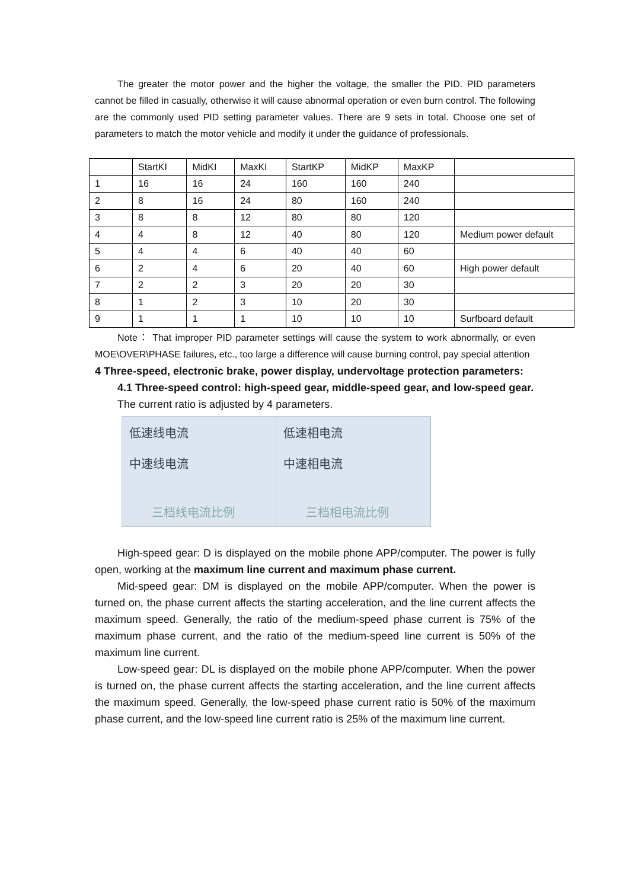The greater the motor power and the higher the voltage, the smaller the PID. PID parameters cannot be filled in casually, otherwise it will cause abnormal operation or even burn control. The following are the commonly used PID setting parameter values. There are 9 sets in total. Choose one set of parameters to match the motor vehicle and modify it under the guidance of professionals.
| | StartKI | MidKI | MaxKI | StartKP | MidKP | MaxKP | |
| 1 | 16 | 16 | 24 | 160 | 160 | 240 | |
| 2 | 8 | 16 | 24 | 80 | 160 | 240 | |
| 3 | 8 | 8 | 12 | 80 | 80 | 120 | |
| 4 | 4 | 8 | 12 | 40 | 80 | 120 | Medium power default |
| 5 | 4 | 4 | 6 | 40 | 40 | 60 | |
| 6 | 2 | 4 | 6 | 20 | 40 | 60 | High power default |
| 7 | 2 | 2 | 3 | 20 | 20 | 30 | |
| 8 | 1 | 2 | 3 | 10 | 20 | 30 | |
| 9 | 1 | 1 | 1 | 10 | 10 | 10 | Surfboard default |
Note： That improper PID parameter settings will cause the system to work abnormally, or even MOE\OVER\PHASE failures, etc., too large a difference will cause burning control, pay special attention
4 Three-speed, electronic brake, power display, undervoltage protection parameters:
4.1 Three-speed control: high-speed gear, middle-speed gear, and low-speed gear.
The current ratio is adjusted by 4 parameters.
低速线电流
中速线电流
三档线电流比例
低速相电流
中速相电流
三档相电流比例
High-speed gear: D is displayed on the mobile phone APP/computer. The power is fully open, working at the maximum line current and maximum phase current.
Mid-speed gear: DM is displayed on the mobile APP/computer. When the power is turned on, the phase current affects the starting acceleration, and the line current affects the maximum speed. Generally, the ratio of the medium-speed phase current is 75% of the maximum phase current, and the ratio of the medium-speed line current is 50% of the maximum line current.
Low-speed gear: DL is displayed on the mobile phone APP/computer. When the power is turned on, the phase current affects the starting acceleration, and the line current affects the maximum speed. Generally, the low-speed phase current ratio is 50% of the maximum phase current, and the low-speed line current ratio is 25% of the maximum line current.